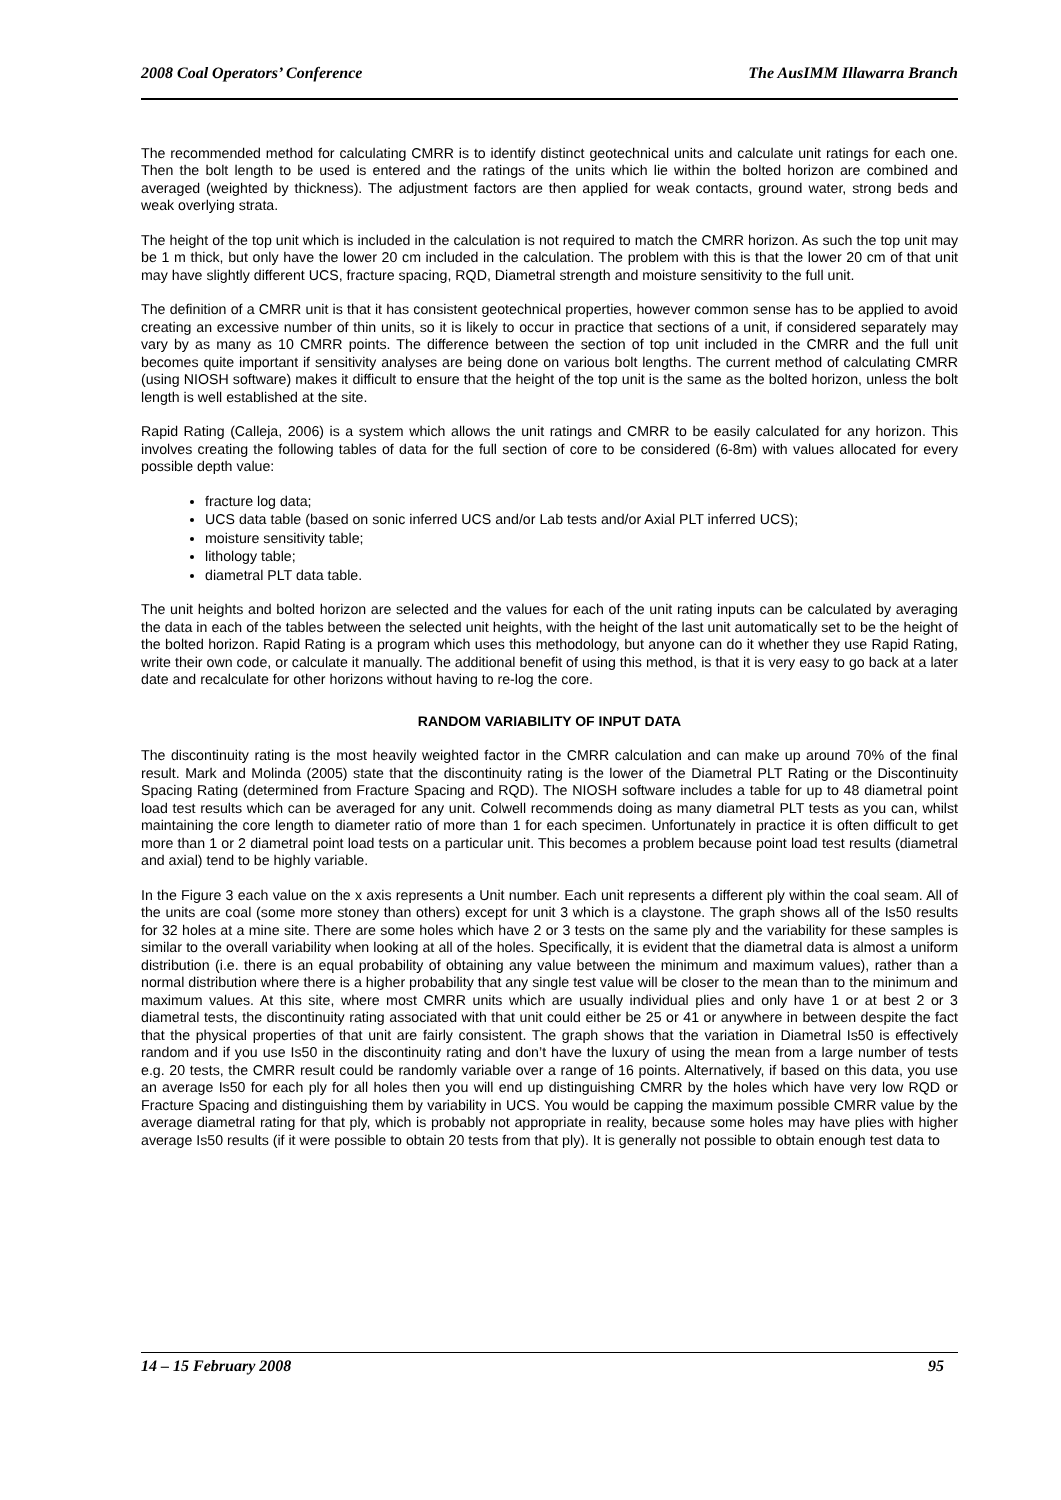2008 Coal Operators’ Conference The AusIMM Illawarra Branch
The recommended method for calculating CMRR is to identify distinct geotechnical units and calculate unit ratings for each one. Then the bolt length to be used is entered and the ratings of the units which lie within the bolted horizon are combined and averaged (weighted by thickness). The adjustment factors are then applied for weak contacts, ground water, strong beds and weak overlying strata.
The height of the top unit which is included in the calculation is not required to match the CMRR horizon. As such the top unit may be 1 m thick, but only have the lower 20 cm included in the calculation. The problem with this is that the lower 20 cm of that unit may have slightly different UCS, fracture spacing, RQD, Diametral strength and moisture sensitivity to the full unit.
The definition of a CMRR unit is that it has consistent geotechnical properties, however common sense has to be applied to avoid creating an excessive number of thin units, so it is likely to occur in practice that sections of a unit, if considered separately may vary by as many as 10 CMRR points. The difference between the section of top unit included in the CMRR and the full unit becomes quite important if sensitivity analyses are being done on various bolt lengths. The current method of calculating CMRR (using NIOSH software) makes it difficult to ensure that the height of the top unit is the same as the bolted horizon, unless the bolt length is well established at the site.
Rapid Rating (Calleja, 2006) is a system which allows the unit ratings and CMRR to be easily calculated for any horizon. This involves creating the following tables of data for the full section of core to be considered (6-8m) with values allocated for every possible depth value:
fracture log data;
UCS data table (based on sonic inferred UCS and/or Lab tests and/or Axial PLT inferred UCS);
moisture sensitivity table;
lithology table;
diametral PLT data table.
The unit heights and bolted horizon are selected and the values for each of the unit rating inputs can be calculated by averaging the data in each of the tables between the selected unit heights, with the height of the last unit automatically set to be the height of the bolted horizon. Rapid Rating is a program which uses this methodology, but anyone can do it whether they use Rapid Rating, write their own code, or calculate it manually. The additional benefit of using this method, is that it is very easy to go back at a later date and recalculate for other horizons without having to re-log the core.
RANDOM VARIABILITY OF INPUT DATA
The discontinuity rating is the most heavily weighted factor in the CMRR calculation and can make up around 70% of the final result. Mark and Molinda (2005) state that the discontinuity rating is the lower of the Diametral PLT Rating or the Discontinuity Spacing Rating (determined from Fracture Spacing and RQD). The NIOSH software includes a table for up to 48 diametral point load test results which can be averaged for any unit. Colwell recommends doing as many diametral PLT tests as you can, whilst maintaining the core length to diameter ratio of more than 1 for each specimen. Unfortunately in practice it is often difficult to get more than 1 or 2 diametral point load tests on a particular unit. This becomes a problem because point load test results (diametral and axial) tend to be highly variable.
In the Figure 3 each value on the x axis represents a Unit number. Each unit represents a different ply within the coal seam. All of the units are coal (some more stoney than others) except for unit 3 which is a claystone. The graph shows all of the Is50 results for 32 holes at a mine site. There are some holes which have 2 or 3 tests on the same ply and the variability for these samples is similar to the overall variability when looking at all of the holes. Specifically, it is evident that the diametral data is almost a uniform distribution (i.e. there is an equal probability of obtaining any value between the minimum and maximum values), rather than a normal distribution where there is a higher probability that any single test value will be closer to the mean than to the minimum and maximum values. At this site, where most CMRR units which are usually individual plies and only have 1 or at best 2 or 3 diametral tests, the discontinuity rating associated with that unit could either be 25 or 41 or anywhere in between despite the fact that the physical properties of that unit are fairly consistent. The graph shows that the variation in Diametral Is50 is effectively random and if you use Is50 in the discontinuity rating and don’t have the luxury of using the mean from a large number of tests e.g. 20 tests, the CMRR result could be randomly variable over a range of 16 points. Alternatively, if based on this data, you use an average Is50 for each ply for all holes then you will end up distinguishing CMRR by the holes which have very low RQD or Fracture Spacing and distinguishing them by variability in UCS. You would be capping the maximum possible CMRR value by the average diametral rating for that ply, which is probably not appropriate in reality, because some holes may have plies with higher average Is50 results (if it were possible to obtain 20 tests from that ply). It is generally not possible to obtain enough test data to
14 – 15 February 2008 95